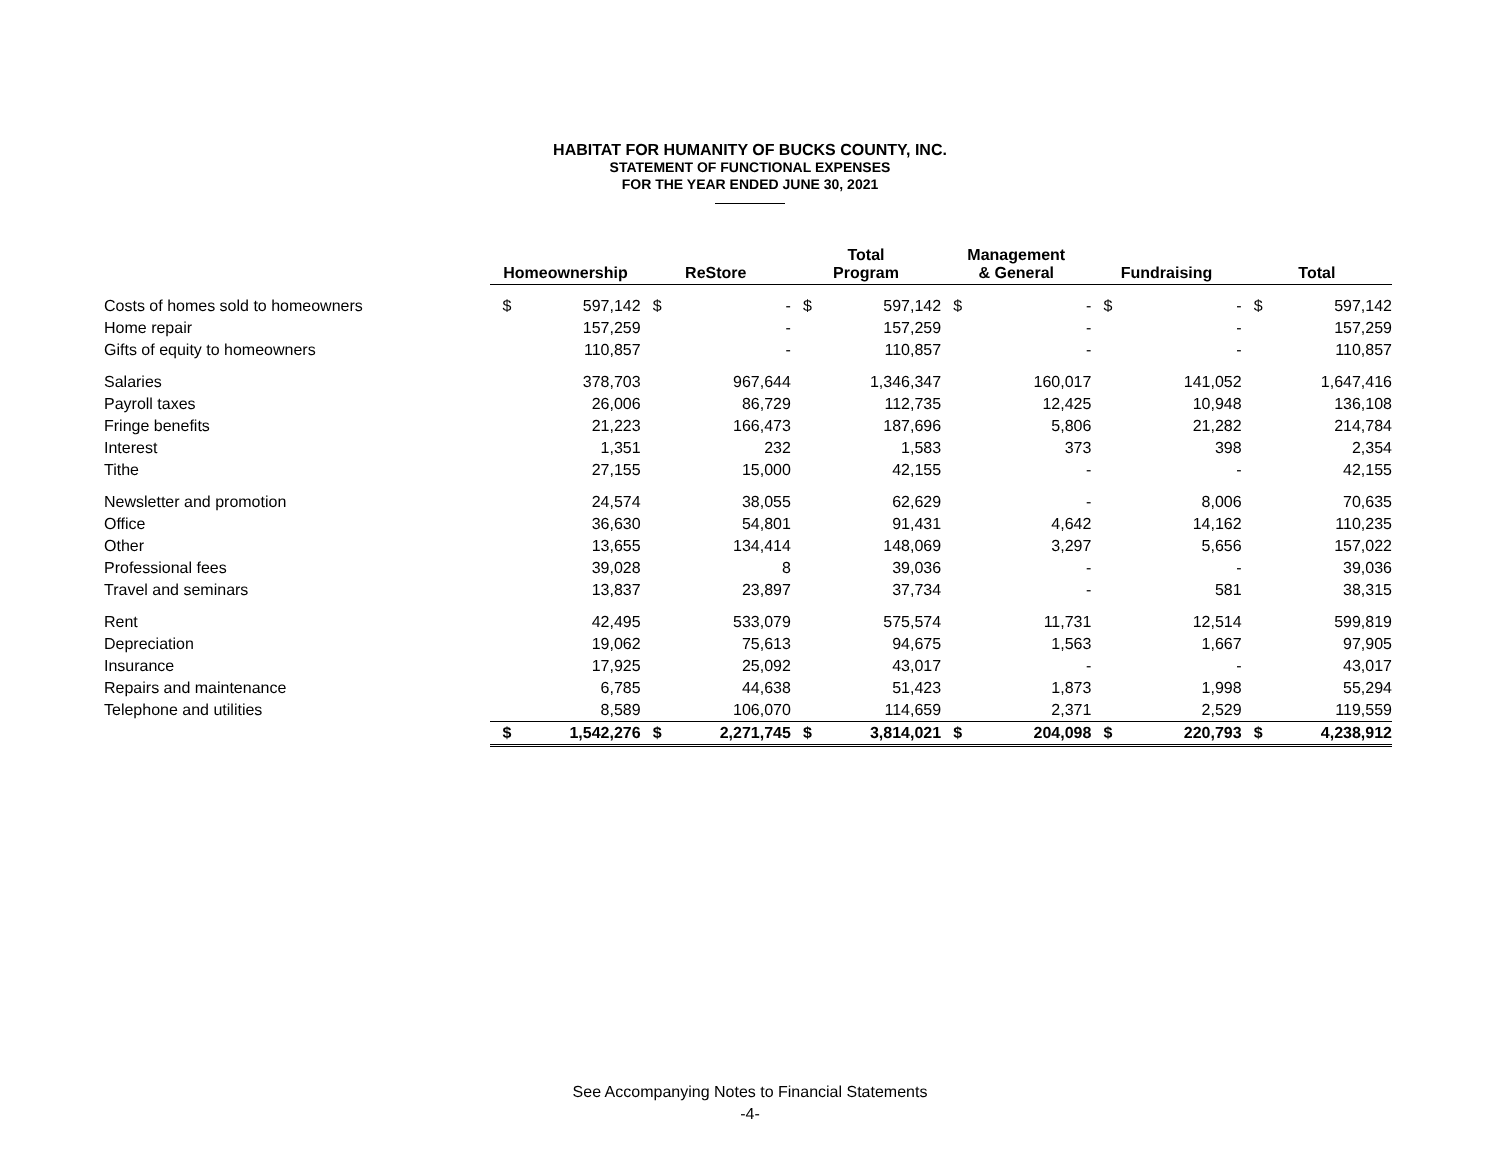HABITAT FOR HUMANITY OF BUCKS COUNTY, INC.
STATEMENT OF FUNCTIONAL EXPENSES
FOR THE YEAR ENDED JUNE 30, 2021
| | Homeownership | | ReStore | | Total Program | | Management & General | | Fundraising | | Total | |
| --- | --- | --- | --- | --- | --- | --- | --- | --- | --- | --- | --- | --- |
| Costs of homes sold to homeowners | $ | 597,142 | $ | - | $ | 597,142 | $ | - | $ | - | $ | 597,142 |
| Home repair | | 157,259 | | - | | 157,259 | | - | | - | | 157,259 |
| Gifts of equity to homeowners | | 110,857 | | - | | 110,857 | | - | | - | | 110,857 |
| Salaries | | 378,703 | | 967,644 | | 1,346,347 | | 160,017 | | 141,052 | | 1,647,416 |
| Payroll taxes | | 26,006 | | 86,729 | | 112,735 | | 12,425 | | 10,948 | | 136,108 |
| Fringe benefits | | 21,223 | | 166,473 | | 187,696 | | 5,806 | | 21,282 | | 214,784 |
| Interest | | 1,351 | | 232 | | 1,583 | | 373 | | 398 | | 2,354 |
| Tithe | | 27,155 | | 15,000 | | 42,155 | | - | | - | | 42,155 |
| Newsletter and promotion | | 24,574 | | 38,055 | | 62,629 | | - | | 8,006 | | 70,635 |
| Office | | 36,630 | | 54,801 | | 91,431 | | 4,642 | | 14,162 | | 110,235 |
| Other | | 13,655 | | 134,414 | | 148,069 | | 3,297 | | 5,656 | | 157,022 |
| Professional fees | | 39,028 | | 8 | | 39,036 | | - | | - | | 39,036 |
| Travel and seminars | | 13,837 | | 23,897 | | 37,734 | | - | | 581 | | 38,315 |
| Rent | | 42,495 | | 533,079 | | 575,574 | | 11,731 | | 12,514 | | 599,819 |
| Depreciation | | 19,062 | | 75,613 | | 94,675 | | 1,563 | | 1,667 | | 97,905 |
| Insurance | | 17,925 | | 25,092 | | 43,017 | | - | | - | | 43,017 |
| Repairs and maintenance | | 6,785 | | 44,638 | | 51,423 | | 1,873 | | 1,998 | | 55,294 |
| Telephone and utilities | | 8,589 | | 106,070 | | 114,659 | | 2,371 | | 2,529 | | 119,559 |
| | $ | 1,542,276 | $ | 2,271,745 | $ | 3,814,021 | $ | 204,098 | $ | 220,793 | $ | 4,238,912 |
See Accompanying Notes to Financial Statements
-4-